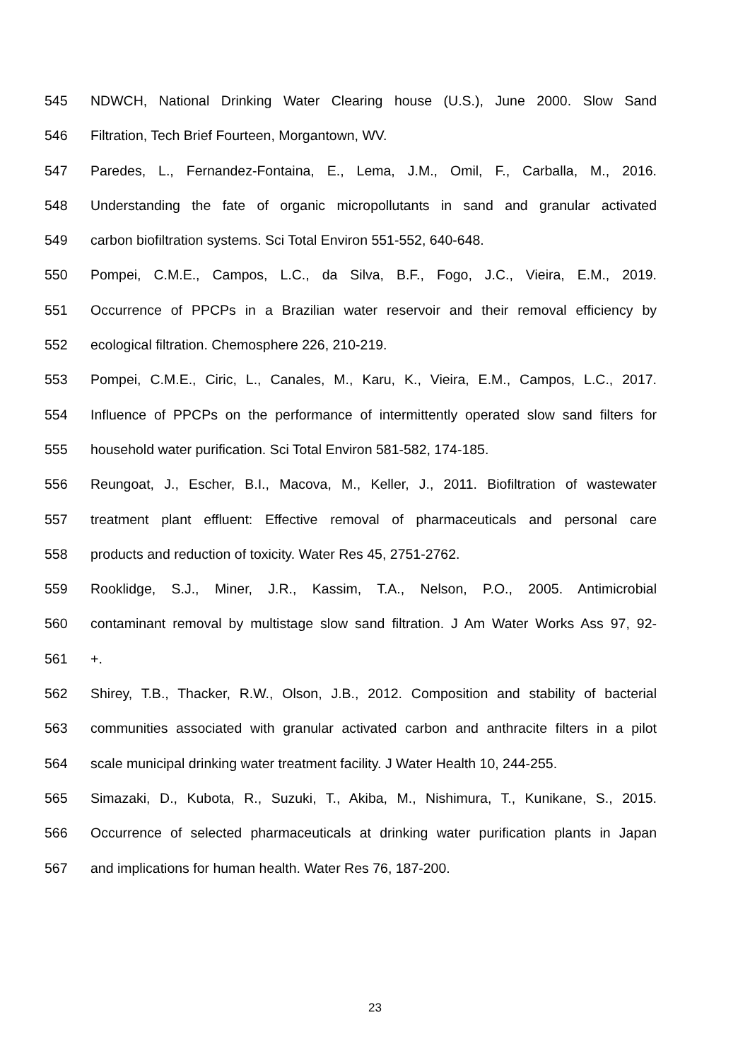545 NDWCH, National Drinking Water Clearing house (U.S.), June 2000. Slow Sand
546 Filtration, Tech Brief Fourteen, Morgantown, WV.
547 Paredes, L., Fernandez-Fontaina, E., Lema, J.M., Omil, F., Carballa, M., 2016.
548 Understanding the fate of organic micropollutants in sand and granular activated
549 carbon biofiltration systems. Sci Total Environ 551-552, 640-648.
550 Pompei, C.M.E., Campos, L.C., da Silva, B.F., Fogo, J.C., Vieira, E.M., 2019.
551 Occurrence of PPCPs in a Brazilian water reservoir and their removal efficiency by
552 ecological filtration. Chemosphere 226, 210-219.
553 Pompei, C.M.E., Ciric, L., Canales, M., Karu, K., Vieira, E.M., Campos, L.C., 2017.
554 Influence of PPCPs on the performance of intermittently operated slow sand filters for
555 household water purification. Sci Total Environ 581-582, 174-185.
556 Reungoat, J., Escher, B.I., Macova, M., Keller, J., 2011. Biofiltration of wastewater
557 treatment plant effluent: Effective removal of pharmaceuticals and personal care
558 products and reduction of toxicity. Water Res 45, 2751-2762.
559 Rooklidge, S.J., Miner, J.R., Kassim, T.A., Nelson, P.O., 2005. Antimicrobial
560 contaminant removal by multistage slow sand filtration. J Am Water Works Ass 97, 92-
561 +.
562 Shirey, T.B., Thacker, R.W., Olson, J.B., 2012. Composition and stability of bacterial
563 communities associated with granular activated carbon and anthracite filters in a pilot
564 scale municipal drinking water treatment facility. J Water Health 10, 244-255.
565 Simazaki, D., Kubota, R., Suzuki, T., Akiba, M., Nishimura, T., Kunikane, S., 2015.
566 Occurrence of selected pharmaceuticals at drinking water purification plants in Japan
567 and implications for human health. Water Res 76, 187-200.
23